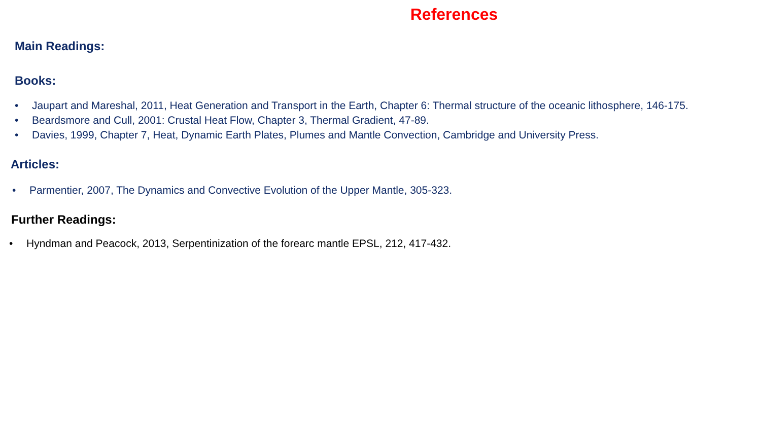References
Main Readings:
Books:
• Jaupart and Mareshal, 2011, Heat Generation and Transport in the Earth, Chapter 6: Thermal structure of the oceanic lithosphere, 146-175.
• Beardsmore and Cull, 2001: Crustal Heat Flow, Chapter 3, Thermal Gradient, 47-89.
• Davies, 1999, Chapter 7, Heat, Dynamic Earth Plates, Plumes and Mantle Convection, Cambridge and University Press.
Articles:
• Parmentier, 2007, The Dynamics and Convective Evolution of the Upper Mantle, 305-323.
Further Readings:
• Hyndman and Peacock, 2013, Serpentinization of the forearc mantle EPSL, 212, 417-432.